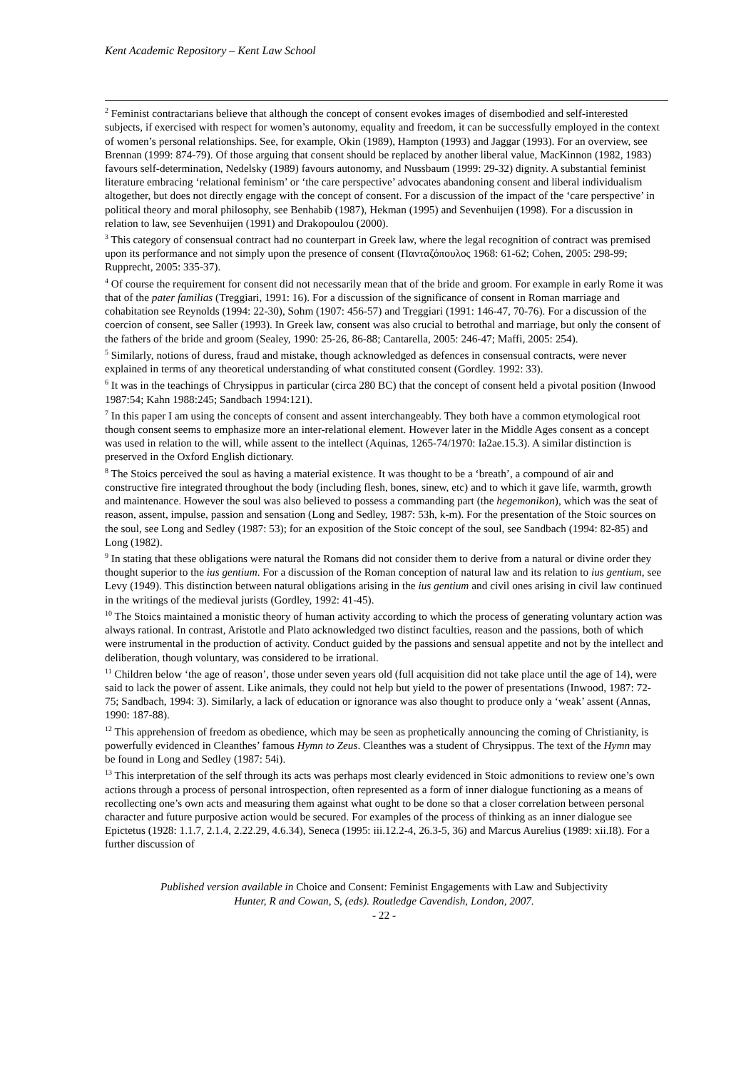Kent Academic Repository – Kent Law School
<sup>2</sup> Feminist contractarians believe that although the concept of consent evokes images of disembodied and self-interested subjects, if exercised with respect for women’s autonomy, equality and freedom, it can be successfully employed in the context of women’s personal relationships. See, for example, Okin (1989), Hampton (1993) and Jaggar (1993). For an overview, see Brennan (1999: 874-79). Of those arguing that consent should be replaced by another liberal value, MacKinnon (1982, 1983) favours self-determination, Nedelsky (1989) favours autonomy, and Nussbaum (1999: 29-32) dignity. A substantial feminist literature embracing ‘relational feminism’ or ‘the care perspective’ advocates abandoning consent and liberal individualism altogether, but does not directly engage with the concept of consent. For a discussion of the impact of the ‘care perspective’ in political theory and moral philosophy, see Benhabib (1987), Hekman (1995) and Sevenhuijen (1998). For a discussion in relation to law, see Sevenhuijen (1991) and Drakopoulou (2000).
<sup>3</sup> This category of consensual contract had no counterpart in Greek law, where the legal recognition of contract was premised upon its performance and not simply upon the presence of consent (Πανταζόπουλος 1968: 61-62; Cohen, 2005: 298-99; Rupprecht, 2005: 335-37).
<sup>4</sup> Of course the requirement for consent did not necessarily mean that of the bride and groom. For example in early Rome it was that of the pater familias (Treggiari, 1991: 16). For a discussion of the significance of consent in Roman marriage and cohabitation see Reynolds (1994: 22-30), Sohm (1907: 456-57) and Treggiari (1991: 146-47, 70-76). For a discussion of the coercion of consent, see Saller (1993). In Greek law, consent was also crucial to betrothal and marriage, but only the consent of the fathers of the bride and groom (Sealey, 1990: 25-26, 86-88; Cantarella, 2005: 246-47; Maffi, 2005: 254).
<sup>5</sup> Similarly, notions of duress, fraud and mistake, though acknowledged as defences in consensual contracts, were never explained in terms of any theoretical understanding of what constituted consent (Gordley. 1992: 33).
<sup>6</sup> It was in the teachings of Chrysippus in particular (circa 280 BC) that the concept of consent held a pivotal position (Inwood 1987:54; Kahn 1988:245; Sandbach 1994:121).
<sup>7</sup> In this paper I am using the concepts of consent and assent interchangeably. They both have a common etymological root though consent seems to emphasize more an inter-relational element. However later in the Middle Ages consent as a concept was used in relation to the will, while assent to the intellect (Aquinas, 1265-74/1970: Ia2ae.15.3). A similar distinction is preserved in the Oxford English dictionary.
<sup>8</sup> The Stoics perceived the soul as having a material existence. It was thought to be a ‘breath’, a compound of air and constructive fire integrated throughout the body (including flesh, bones, sinew, etc) and to which it gave life, warmth, growth and maintenance. However the soul was also believed to possess a commanding part (the hegemonikon), which was the seat of reason, assent, impulse, passion and sensation (Long and Sedley, 1987: 53h, k-m). For the presentation of the Stoic sources on the soul, see Long and Sedley (1987: 53); for an exposition of the Stoic concept of the soul, see Sandbach (1994: 82-85) and Long (1982).
<sup>9</sup> In stating that these obligations were natural the Romans did not consider them to derive from a natural or divine order they thought superior to the ius gentium. For a discussion of the Roman conception of natural law and its relation to ius gentium, see Levy (1949). This distinction between natural obligations arising in the ius gentium and civil ones arising in civil law continued in the writings of the medieval jurists (Gordley, 1992: 41-45).
<sup>10</sup> The Stoics maintained a monistic theory of human activity according to which the process of generating voluntary action was always rational. In contrast, Aristotle and Plato acknowledged two distinct faculties, reason and the passions, both of which were instrumental in the production of activity. Conduct guided by the passions and sensual appetite and not by the intellect and deliberation, though voluntary, was considered to be irrational.
<sup>11</sup> Children below ‘the age of reason’, those under seven years old (full acquisition did not take place until the age of 14), were said to lack the power of assent. Like animals, they could not help but yield to the power of presentations (Inwood, 1987: 72-75; Sandbach, 1994: 3). Similarly, a lack of education or ignorance was also thought to produce only a ‘weak’ assent (Annas, 1990: 187-88).
<sup>12</sup> This apprehension of freedom as obedience, which may be seen as prophetically announcing the coming of Christianity, is powerfully evidenced in Cleanthes’ famous Hymn to Zeus. Cleanthes was a student of Chrysippus. The text of the Hymn may be found in Long and Sedley (1987: 54i).
<sup>13</sup> This interpretation of the self through its acts was perhaps most clearly evidenced in Stoic admonitions to review one’s own actions through a process of personal introspection, often represented as a form of inner dialogue functioning as a means of recollecting one’s own acts and measuring them against what ought to be done so that a closer correlation between personal character and future purposive action would be secured. For examples of the process of thinking as an inner dialogue see Epictetus (1928: 1.1.7, 2.1.4, 2.22.29, 4.6.34), Seneca (1995: iii.12.2-4, 26.3-5, 36) and Marcus Aurelius (1989: xii.I8). For a further discussion of
Published version available in Choice and Consent: Feminist Engagements with Law and Subjectivity
Hunter, R and Cowan, S, (eds). Routledge Cavendish, London, 2007.
- 22 -